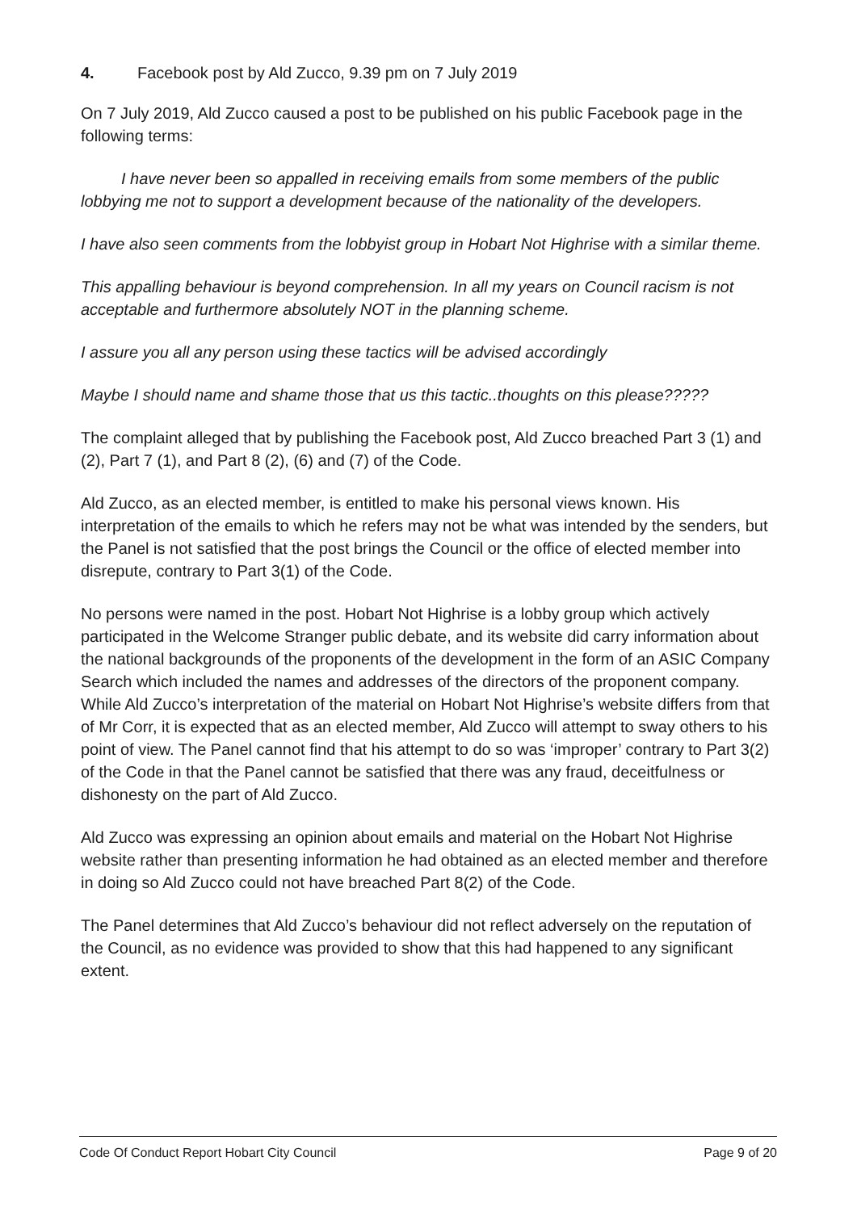4. Facebook post by Ald Zucco, 9.39 pm on 7 July 2019
On 7 July 2019, Ald Zucco caused a post to be published on his public Facebook page in the following terms:
I have never been so appalled in receiving emails from some members of the public lobbying me not to support a development because of the nationality of the developers.
I have also seen comments from the lobbyist group in Hobart Not Highrise with a similar theme.
This appalling behaviour is beyond comprehension. In all my years on Council racism is not acceptable and furthermore absolutely NOT in the planning scheme.
I assure you all any person using these tactics will be advised accordingly
Maybe I should name and shame those that us this tactic..thoughts on this please?????
The complaint alleged that by publishing the Facebook post, Ald Zucco breached Part 3 (1) and (2), Part 7 (1), and Part 8 (2), (6) and (7) of the Code.
Ald Zucco, as an elected member, is entitled to make his personal views known. His interpretation of the emails to which he refers may not be what was intended by the senders, but the Panel is not satisfied that the post brings the Council or the office of elected member into disrepute, contrary to Part 3(1) of the Code.
No persons were named in the post. Hobart Not Highrise is a lobby group which actively participated in the Welcome Stranger public debate, and its website did carry information about the national backgrounds of the proponents of the development in the form of an ASIC Company Search which included the names and addresses of the directors of the proponent company. While Ald Zucco’s interpretation of the material on Hobart Not Highrise’s website differs from that of Mr Corr, it is expected that as an elected member, Ald Zucco will attempt to sway others to his point of view. The Panel cannot find that his attempt to do so was ‘improper’ contrary to Part 3(2) of the Code in that the Panel cannot be satisfied that there was any fraud, deceitfulness or dishonesty on the part of Ald Zucco.
Ald Zucco was expressing an opinion about emails and material on the Hobart Not Highrise website rather than presenting information he had obtained as an elected member and therefore in doing so Ald Zucco could not have breached Part 8(2) of the Code.
The Panel determines that Ald Zucco’s behaviour did not reflect adversely on the reputation of the Council, as no evidence was provided to show that this had happened to any significant extent.
Code Of Conduct Report Hobart City Council Page 9 of 20